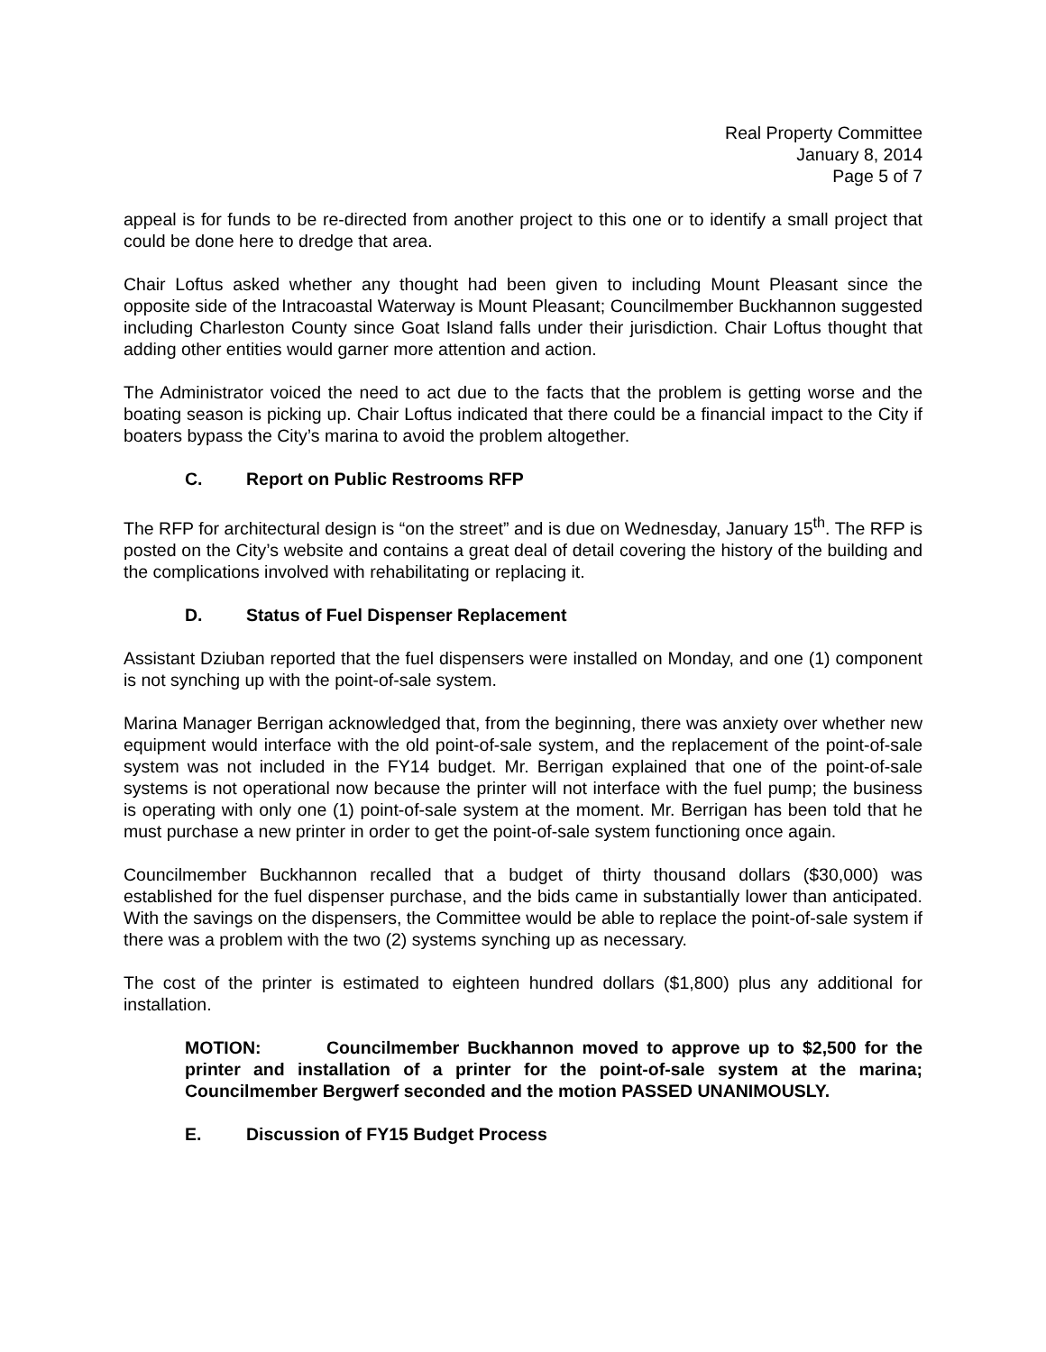Real Property Committee
January 8, 2014
Page 5 of 7
appeal is for funds to be re-directed from another project to this one or to identify a small project that could be done here to dredge that area.
Chair Loftus asked whether any thought had been given to including Mount Pleasant since the opposite side of the Intracoastal Waterway is Mount Pleasant; Councilmember Buckhannon suggested including Charleston County since Goat Island falls under their jurisdiction. Chair Loftus thought that adding other entities would garner more attention and action.
The Administrator voiced the need to act due to the facts that the problem is getting worse and the boating season is picking up. Chair Loftus indicated that there could be a financial impact to the City if boaters bypass the City’s marina to avoid the problem altogether.
C. Report on Public Restrooms RFP
The RFP for architectural design is “on the street” and is due on Wednesday, January 15<sup>th</sup>. The RFP is posted on the City’s website and contains a great deal of detail covering the history of the building and the complications involved with rehabilitating or replacing it.
D. Status of Fuel Dispenser Replacement
Assistant Dziuban reported that the fuel dispensers were installed on Monday, and one (1) component is not synching up with the point-of-sale system.
Marina Manager Berrigan acknowledged that, from the beginning, there was anxiety over whether new equipment would interface with the old point-of-sale system, and the replacement of the point-of-sale system was not included in the FY14 budget. Mr. Berrigan explained that one of the point-of-sale systems is not operational now because the printer will not interface with the fuel pump; the business is operating with only one (1) point-of-sale system at the moment. Mr. Berrigan has been told that he must purchase a new printer in order to get the point-of-sale system functioning once again.
Councilmember Buckhannon recalled that a budget of thirty thousand dollars ($30,000) was established for the fuel dispenser purchase, and the bids came in substantially lower than anticipated. With the savings on the dispensers, the Committee would be able to replace the point-of-sale system if there was a problem with the two (2) systems synching up as necessary.
The cost of the printer is estimated to eighteen hundred dollars ($1,800) plus any additional for installation.
MOTION: Councilmember Buckhannon moved to approve up to $2,500 for the printer and installation of a printer for the point-of-sale system at the marina; Councilmember Bergwerf seconded and the motion PASSED UNANIMOUSLY.
E. Discussion of FY15 Budget Process